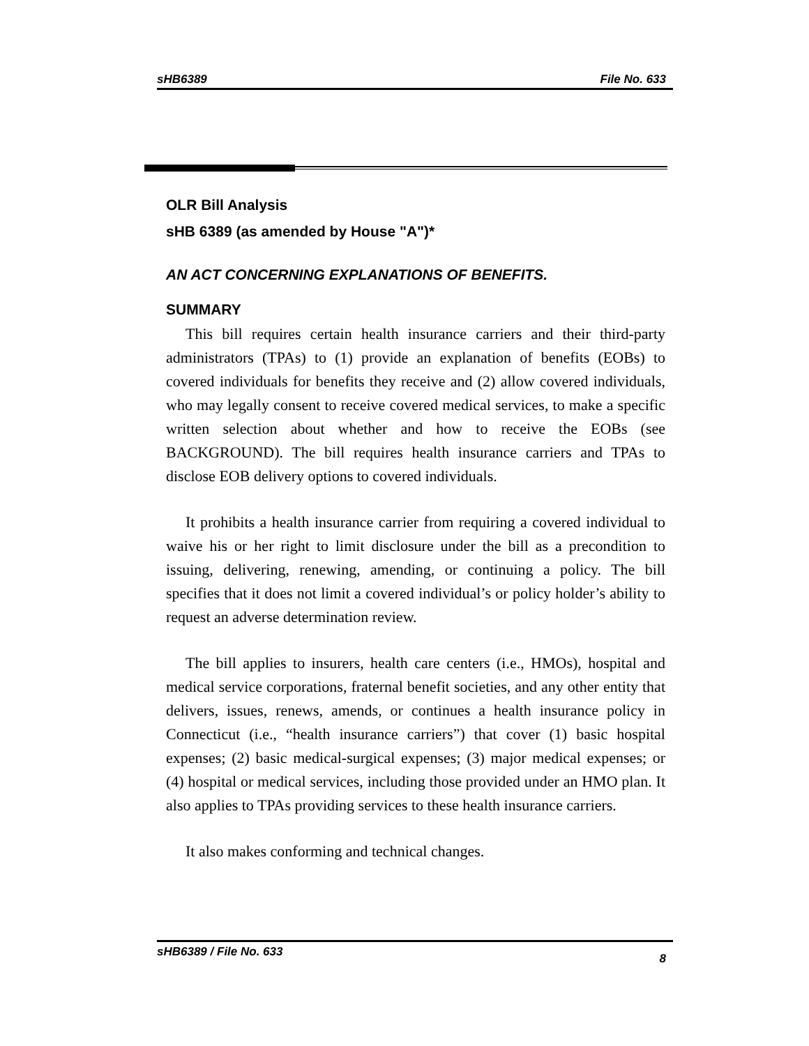sHB6389 File No. 633
OLR Bill Analysis
sHB 6389 (as amended by House "A")*
AN ACT CONCERNING EXPLANATIONS OF BENEFITS.
SUMMARY
This bill requires certain health insurance carriers and their third-party administrators (TPAs) to (1) provide an explanation of benefits (EOBs) to covered individuals for benefits they receive and (2) allow covered individuals, who may legally consent to receive covered medical services, to make a specific written selection about whether and how to receive the EOBs (see BACKGROUND). The bill requires health insurance carriers and TPAs to disclose EOB delivery options to covered individuals.
It prohibits a health insurance carrier from requiring a covered individual to waive his or her right to limit disclosure under the bill as a precondition to issuing, delivering, renewing, amending, or continuing a policy. The bill specifies that it does not limit a covered individual’s or policy holder’s ability to request an adverse determination review.
The bill applies to insurers, health care centers (i.e., HMOs), hospital and medical service corporations, fraternal benefit societies, and any other entity that delivers, issues, renews, amends, or continues a health insurance policy in Connecticut (i.e., “health insurance carriers”) that cover (1) basic hospital expenses; (2) basic medical-surgical expenses; (3) major medical expenses; or (4) hospital or medical services, including those provided under an HMO plan. It also applies to TPAs providing services to these health insurance carriers.
It also makes conforming and technical changes.
sHB6389 / File No. 633 8